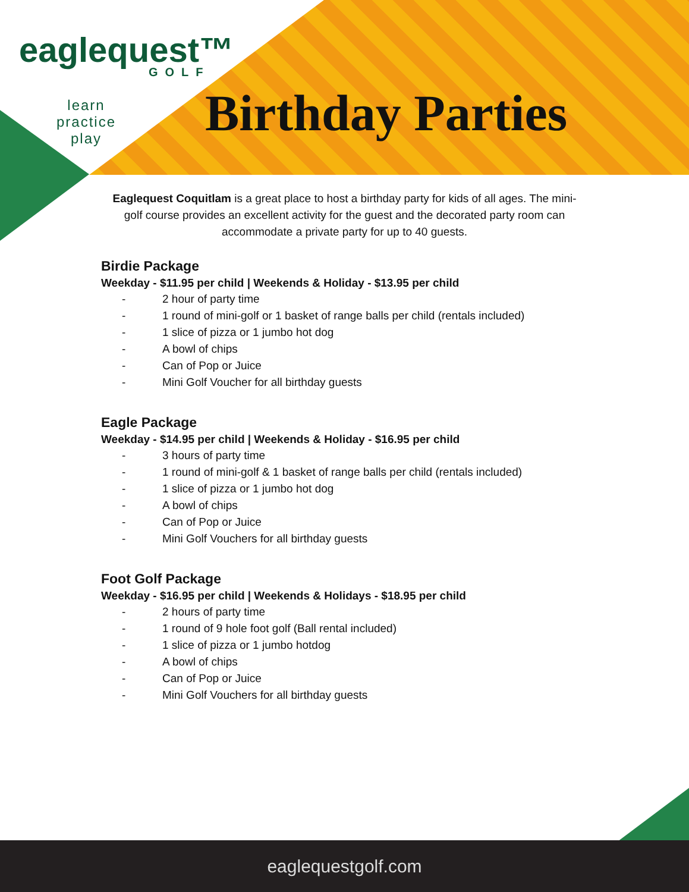eaglequest™
GOLF
learn
practice
play
Birthday Parties
Eaglequest Coquitlam is a great place to host a birthday party for kids of all ages. The mini-golf course provides an excellent activity for the guest and the decorated party room can accommodate a private party for up to 40 guests.
Birdie Package
Weekday - $11.95 per child | Weekends & Holiday - $13.95 per child
- 2 hour of party time
- 1 round of mini-golf or 1 basket of range balls per child (rentals included)
- 1 slice of pizza or 1 jumbo hot dog
- A bowl of chips
- Can of Pop or Juice
- Mini Golf Voucher for all birthday guests
Eagle Package
Weekday - $14.95 per child | Weekends & Holiday - $16.95 per child
- 3 hours of party time
- 1 round of mini-golf & 1 basket of range balls per child (rentals included)
- 1 slice of pizza or 1 jumbo hot dog
- A bowl of chips
- Can of Pop or Juice
- Mini Golf Vouchers for all birthday guests
Foot Golf Package
Weekday - $16.95 per child | Weekends & Holidays - $18.95 per child
- 2 hours of party time
- 1 round of 9 hole foot golf (Ball rental included)
- 1 slice of pizza or 1 jumbo hotdog
- A bowl of chips
- Can of Pop or Juice
- Mini Golf Vouchers for all birthday guests
eaglequestgolf.com